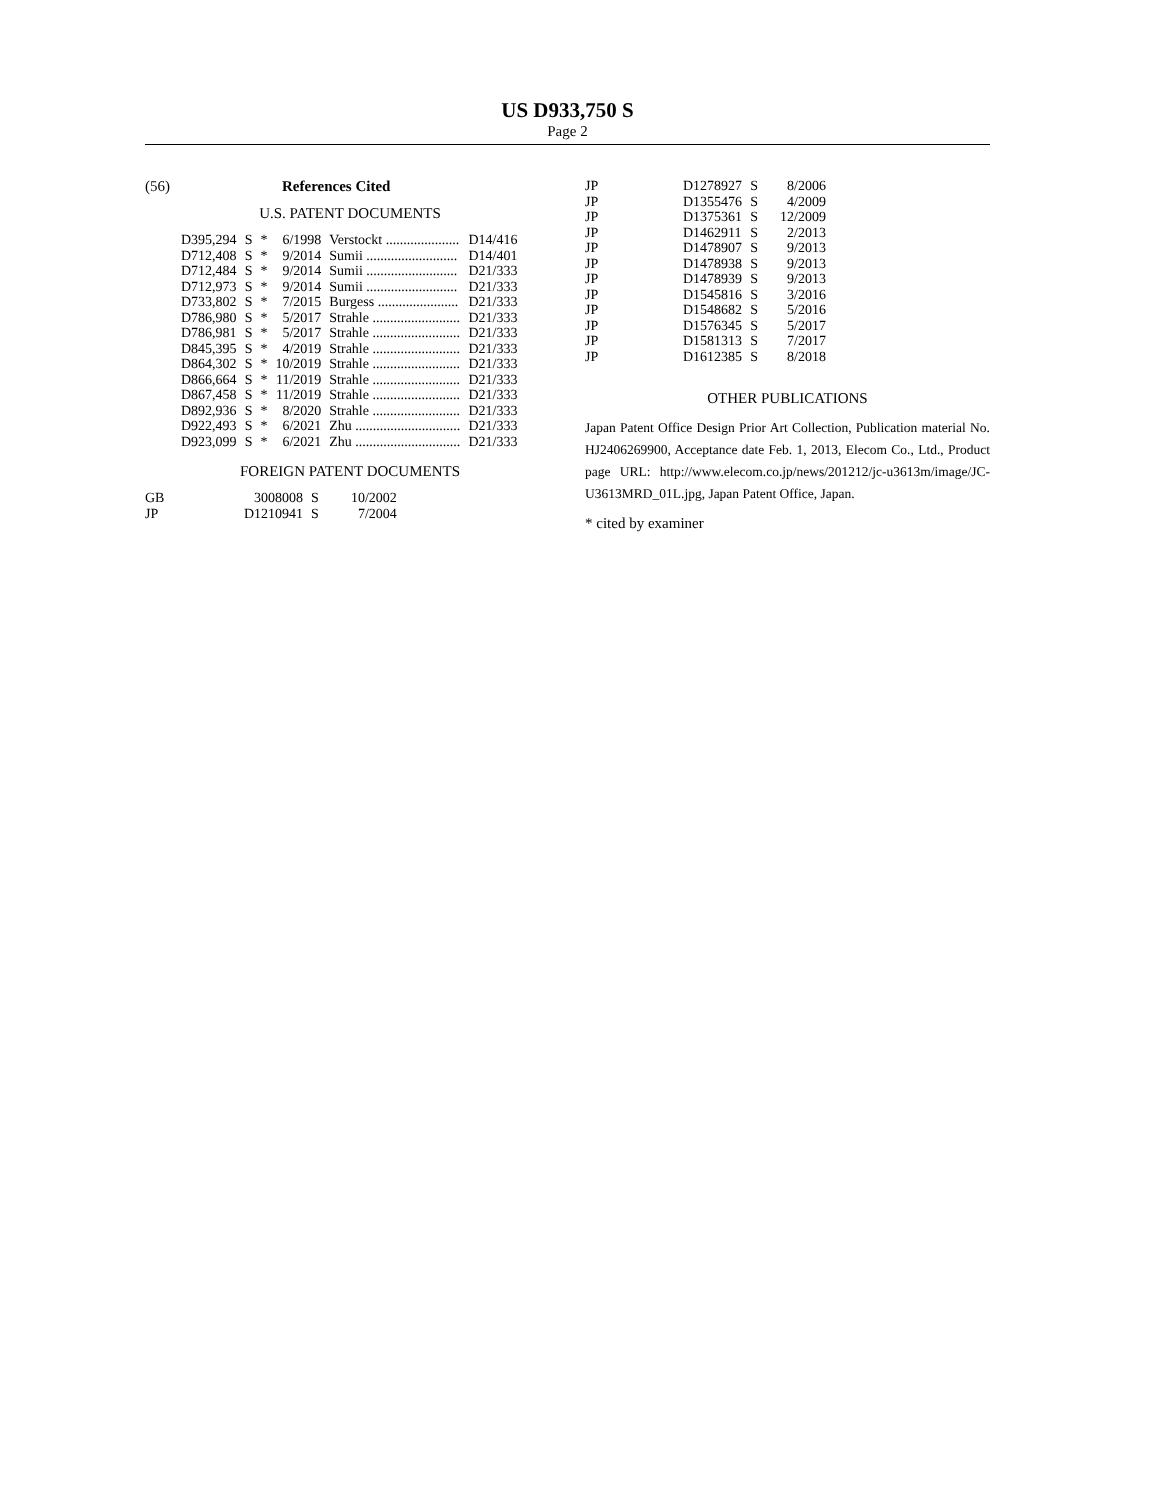US D933,750 S
Page 2
(56) References Cited
U.S. PATENT DOCUMENTS
| D395,294 | S | * | 6/1998 | Verstockt ..................... | D14/416 |
| D712,408 | S | * | 9/2014 | Sumii .......................... | D14/401 |
| D712,484 | S | * | 9/2014 | Sumii .......................... | D21/333 |
| D712,973 | S | * | 9/2014 | Sumii .......................... | D21/333 |
| D733,802 | S | * | 7/2015 | Burgess ....................... | D21/333 |
| D786,980 | S | * | 5/2017 | Strahle ......................... | D21/333 |
| D786,981 | S | * | 5/2017 | Strahle ......................... | D21/333 |
| D845,395 | S | * | 4/2019 | Strahle ......................... | D21/333 |
| D864,302 | S | * | 10/2019 | Strahle ......................... | D21/333 |
| D866,664 | S | * | 11/2019 | Strahle ......................... | D21/333 |
| D867,458 | S | * | 11/2019 | Strahle ......................... | D21/333 |
| D892,936 | S | * | 8/2020 | Strahle ......................... | D21/333 |
| D922,493 | S | * | 6/2021 | Zhu .............................. | D21/333 |
| D923,099 | S | * | 6/2021 | Zhu .............................. | D21/333 |
FOREIGN PATENT DOCUMENTS
| GB | 3008008 | S | 10/2002 |
| JP | D1210941 | S | 7/2004 |
| JP | D1278927 | S | 8/2006 |
| JP | D1355476 | S | 4/2009 |
| JP | D1375361 | S | 12/2009 |
| JP | D1462911 | S | 2/2013 |
| JP | D1478907 | S | 9/2013 |
| JP | D1478938 | S | 9/2013 |
| JP | D1478939 | S | 9/2013 |
| JP | D1545816 | S | 3/2016 |
| JP | D1548682 | S | 5/2016 |
| JP | D1576345 | S | 5/2017 |
| JP | D1581313 | S | 7/2017 |
| JP | D1612385 | S | 8/2018 |
OTHER PUBLICATIONS
Japan Patent Office Design Prior Art Collection, Publication material No. HJ2406269900, Acceptance date Feb. 1, 2013, Elecom Co., Ltd., Product page URL: http://www.elecom.co.jp/news/201212/jc-u3613m/image/JC-U3613MRD_01L.jpg, Japan Patent Office, Japan.
* cited by examiner